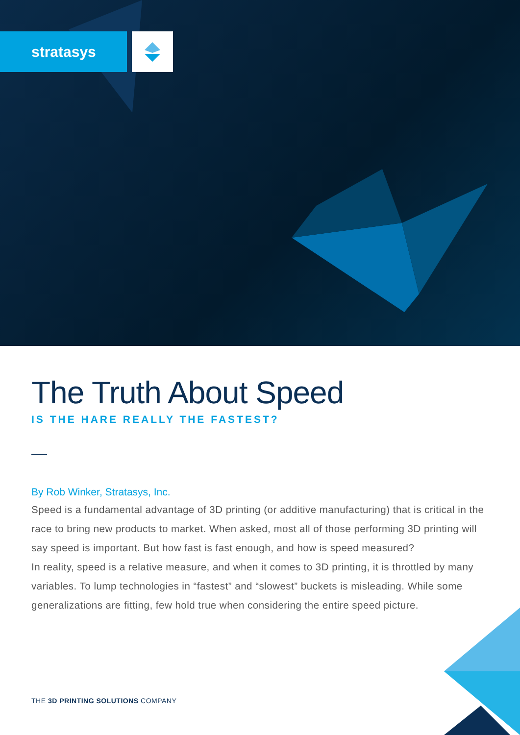stratasys
The Truth About Speed
IS THE HARE REALLY THE FASTEST?
By Rob Winker, Stratasys, Inc.
Speed is a fundamental advantage of 3D printing (or additive manufacturing) that is critical in the race to bring new products to market. When asked, most all of those performing 3D printing will say speed is important. But how fast is fast enough, and how is speed measured?
In reality, speed is a relative measure, and when it comes to 3D printing, it is throttled by many variables. To lump technologies in “fastest” and “slowest” buckets is misleading. While some generalizations are fitting, few hold true when considering the entire speed picture.
THE 3D PRINTING SOLUTIONS COMPANY